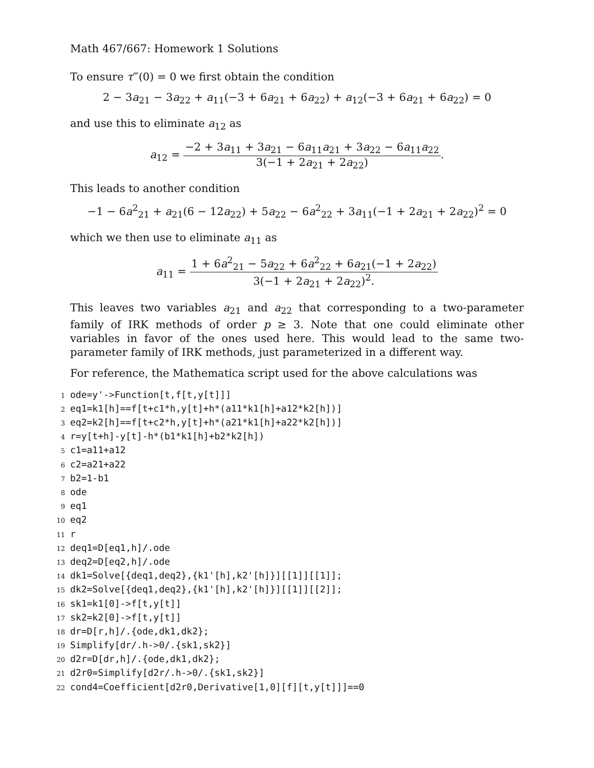Math 467/667: Homework 1 Solutions
To ensure τ‴(0) = 0 we first obtain the condition
2 − 3a<sub>21</sub> − 3a<sub>22</sub> + a<sub>11</sub>(−3 + 6a<sub>21</sub> + 6a<sub>22</sub>) + a<sub>12</sub>(−3 + 6a<sub>21</sub> + 6a<sub>22</sub>) = 0
and use this to eliminate a<sub>12</sub> as
a<sub>12</sub> = −2 + 3a<sub>11</sub> + 3a<sub>21</sub> − 6a<sub>11</sub>a<sub>21</sub> + 3a<sub>22</sub> − 6a<sub>11</sub>a<sub>22</sub> 3(−1 + 2a<sub>21</sub> + 2a<sub>22</sub>).
This leads to another condition
−1 − 6a<sup>2</sup><sub>21</sub> + a<sub>21</sub>(6 − 12a<sub>22</sub>) + 5a<sub>22</sub> − 6a<sup>2</sup><sub>22</sub> + 3a<sub>11</sub>(−1 + 2a<sub>21</sub> + 2a<sub>22</sub>)<sup>2</sup> = 0
which we then use to eliminate a<sub>11</sub> as
a<sub>11</sub> = 1 + 6a<sup>2</sup><sub>21</sub> − 5a<sub>22</sub> + 6a<sup>2</sup><sub>22</sub> + 6a<sub>21</sub>(−1 + 2a<sub>22</sub>) 3(−1 + 2a<sub>21</sub> + 2a<sub>22</sub>)<sup>2</sup>.
This leaves two variables a<sub>21</sub> and a<sub>22</sub> that corresponding to a two-parameter family of IRK methods of order p ≥ 3. Note that one could eliminate other variables in favor of the ones used here. This would lead to the same two-parameter family of IRK methods, just parameterized in a different way.
For reference, the Mathematica script used for the above calculations was
1 ode=y'->Function[t,f[t,y[t]]]
2 eq1=k1[h]==f[t+c1*h,y[t]+h*(a11*k1[h]+a12*k2[h])]
3 eq2=k2[h]==f[t+c2*h,y[t]+h*(a21*k1[h]+a22*k2[h])]
4 r=y[t+h]-y[t]-h*(b1*k1[h]+b2*k2[h])
5 c1=a11+a12
6 c2=a21+a22
7 b2=1-b1
8 ode
9 eq1
10 eq2
11 r
12 deq1=D[eq1,h]/.ode
13 deq2=D[eq2,h]/.ode
14 dk1=Solve[{deq1,deq2},{k1'[h],k2'[h]}][[1]][[1]];
15 dk2=Solve[{deq1,deq2},{k1'[h],k2'[h]}][[1]][[2]];
16 sk1=k1[0]->f[t,y[t]]
17 sk2=k2[0]->f[t,y[t]]
18 dr=D[r,h]/.{ode,dk1,dk2};
19 Simplify[dr/.h->0/.{sk1,sk2}]
20 d2r=D[dr,h]/.{ode,dk1,dk2};
21 d2r0=Simplify[d2r/.h->0/.{sk1,sk2}]
22 cond4=Coefficient[d2r0,Derivative[1,0][f][t,y[t]]]==0